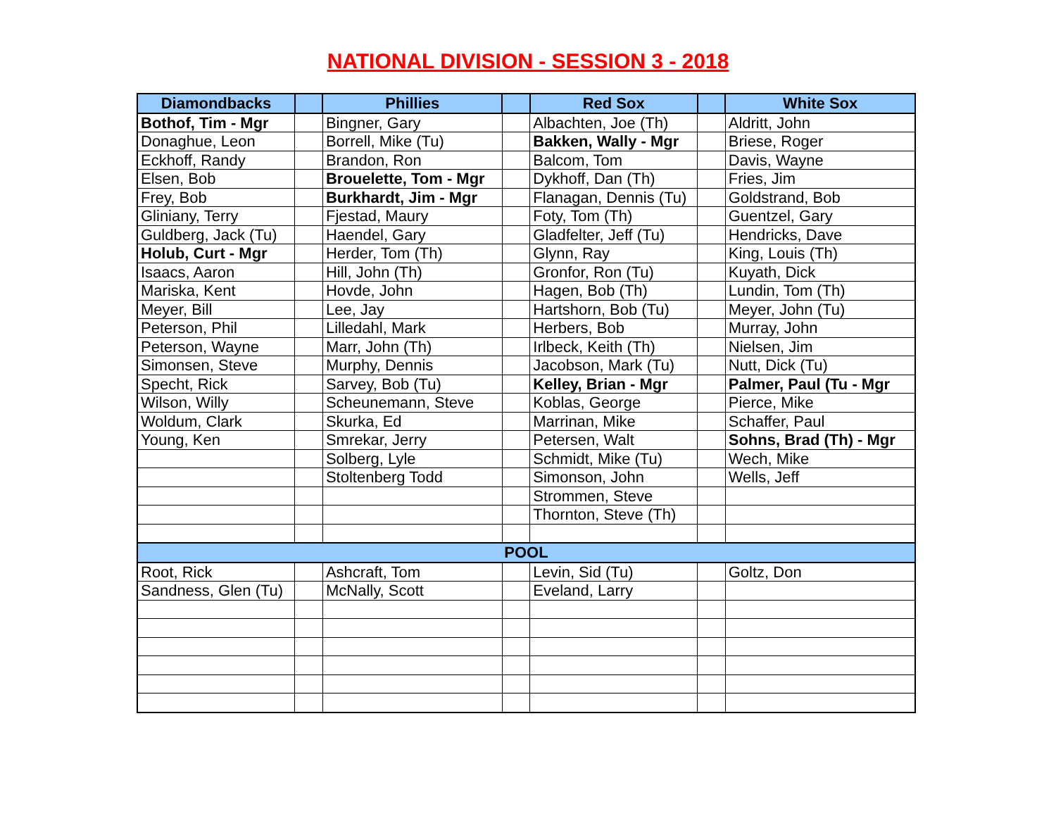NATIONAL DIVISION - SESSION 3 - 2018
| Diamondbacks | | Phillies | | Red Sox | | White Sox |
| --- | --- | --- | --- | --- | --- | --- |
| Bothof, Tim - Mgr | | Bingner, Gary | | Albachten, Joe (Th) | | Aldritt, John |
| Donaghue, Leon | | Borrell, Mike (Tu) | | Bakken, Wally - Mgr | | Briese, Roger |
| Eckhoff, Randy | | Brandon, Ron | | Balcom, Tom | | Davis, Wayne |
| Elsen, Bob | | Brouelette, Tom - Mgr | | Dykhoff, Dan (Th) | | Fries, Jim |
| Frey, Bob | | Burkhardt, Jim - Mgr | | Flanagan, Dennis (Tu) | | Goldstrand, Bob |
| Gliniany, Terry | | Fjestad, Maury | | Foty, Tom (Th) | | Guentzel, Gary |
| Guldberg, Jack (Tu) | | Haendel, Gary | | Gladfelter, Jeff (Tu) | | Hendricks, Dave |
| Holub, Curt - Mgr | | Herder, Tom (Th) | | Glynn, Ray | | King, Louis (Th) |
| Isaacs, Aaron | | Hill, John (Th) | | Gronfor, Ron (Tu) | | Kuyath, Dick |
| Mariska, Kent | | Hovde, John | | Hagen, Bob (Th) | | Lundin, Tom (Th) |
| Meyer, Bill | | Lee, Jay | | Hartshorn, Bob (Tu) | | Meyer, John (Tu) |
| Peterson, Phil | | Lilledahl, Mark | | Herbers, Bob | | Murray, John |
| Peterson, Wayne | | Marr, John (Th) | | Irlbeck, Keith (Th) | | Nielsen, Jim |
| Simonsen, Steve | | Murphy, Dennis | | Jacobson, Mark (Tu) | | Nutt, Dick (Tu) |
| Specht, Rick | | Sarvey, Bob (Tu) | | Kelley, Brian - Mgr | | Palmer, Paul (Tu - Mgr |
| Wilson, Willy | | Scheunemann, Steve | | Koblas, George | | Pierce, Mike |
| Woldum, Clark | | Skurka, Ed | | Marrinan, Mike | | Schaffer, Paul |
| Young, Ken | | Smrekar, Jerry | | Petersen, Walt | | Sohns, Brad (Th) - Mgr |
| | | Solberg, Lyle | | Schmidt, Mike (Tu) | | Wech, Mike |
| | | Stoltenberg Todd | | Simonson, John | | Wells, Jeff |
| | | | | Strommen, Steve | | |
| | | | | Thornton, Steve (Th) | | |
| POOL | | | | | | |
| Root, Rick | | Ashcraft, Tom | | Levin, Sid (Tu) | | Goltz, Don |
| Sandness, Glen (Tu) | | McNally, Scott | | Eveland, Larry | | |